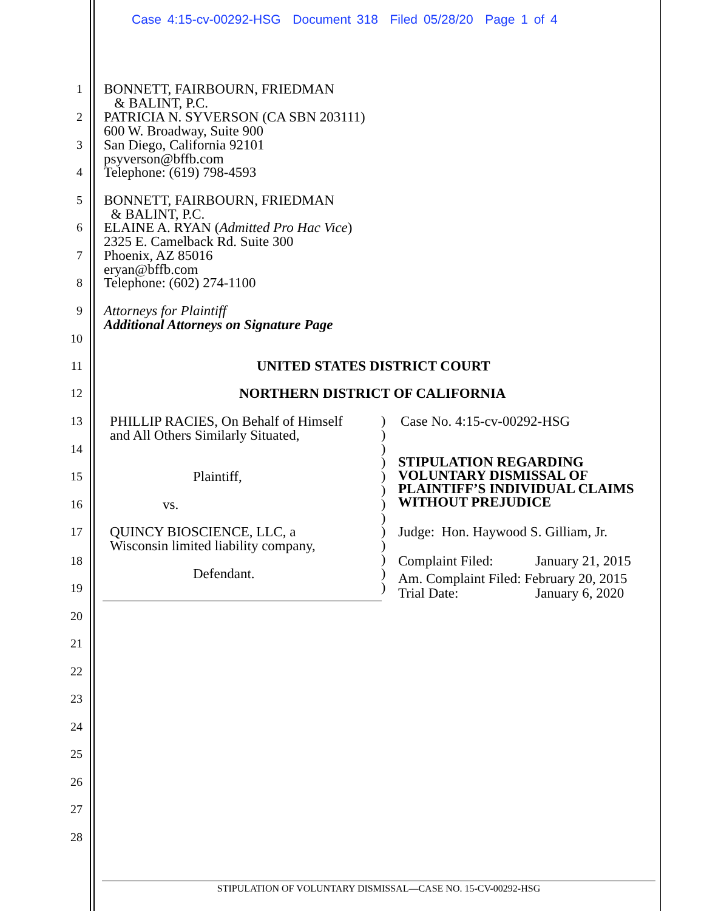Case 4:15-cv-00292-HSG Document 318 Filed 05/28/20 Page 1 of 4
1 BONNETT, FAIRBOURN, FRIEDMAN
& BALINT, P.C.
2 PATRICIA N. SYVERSON (CA SBN 203111)
600 W. Broadway, Suite 900
3 San Diego, California 92101
psyverson@bffb.com
4 Telephone: (619) 798-4593
5 BONNETT, FAIRBOURN, FRIEDMAN
& BALINT, P.C.
6 ELAINE A. RYAN (Admitted Pro Hac Vice)
2325 E. Camelback Rd. Suite 300
7 Phoenix, AZ 85016
eryan@bffb.com
8 Telephone: (602) 274-1100
9 Attorneys for Plaintiff
Additional Attorneys on Signature Page
10
11 UNITED STATES DISTRICT COURT
12 NORTHERN DISTRICT OF CALIFORNIA
13 PHILLIP RACIES, On Behalf of Himself
and All Others Similarly Situated, Case No. 4:15-cv-00292-HSG
14
STIPULATION REGARDING
VOLUNTARY DISMISSAL OF
PLAINTIFF’S INDIVIDUAL CLAIMS
WITHOUT PREJUDICE
15 Plaintiff,
16 vs.
17 QUINCY BIOSCIENCE, LLC, a
Wisconsin limited liability company, Judge: Hon. Haywood S. Gilliam, Jr.
18 Complaint Filed: January 21, 2015
Defendant. Am. Complaint Filed: February 20, 2015
19 Trial Date: January 6, 2020
)
)
)
)
)
)
)
)
)
)
)
)
)
20
21
22
23
24
25
26
27
28
STIPULATION OF VOLUNTARY DISMISSAL—CASE NO. 15-CV-00292-HSG